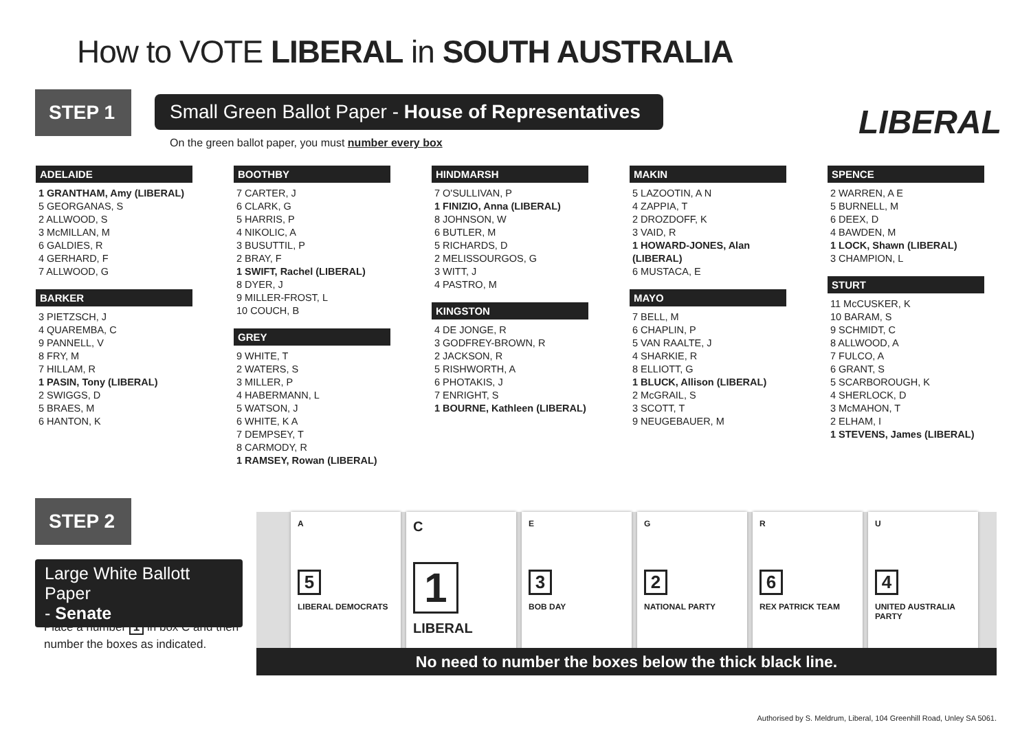How to VOTE LIBERAL in SOUTH AUSTRALIA
STEP 1
Small Green Ballot Paper - House of Representatives
On the green ballot paper, you must number every box
LIBERAL
ADELAIDE
1 GRANTHAM, Amy (LIBERAL)
5 GEORGANAS, S
2 ALLWOOD, S
3 McMILLAN, M
6 GALDIES, R
4 GERHARD, F
7 ALLWOOD, G
BARKER
3 PIETZSCH, J
4 QUAREMBA, C
9 PANNELL, V
8 FRY, M
7 HILLAM, R
1 PASIN, Tony (LIBERAL)
2 SWIGGS, D
5 BRAES, M
6 HANTON, K
BOOTHBY
7 CARTER, J
6 CLARK, G
5 HARRIS, P
4 NIKOLIC, A
3 BUSUTTIL, P
2 BRAY, F
1 SWIFT, Rachel (LIBERAL)
8 DYER, J
9 MILLER-FROST, L
10 COUCH, B
GREY
9 WHITE, T
2 WATERS, S
3 MILLER, P
4 HABERMANN, L
5 WATSON, J
6 WHITE, K A
7 DEMPSEY, T
8 CARMODY, R
1 RAMSEY, Rowan (LIBERAL)
HINDMARSH
7 O'SULLIVAN, P
1 FINIZIO, Anna (LIBERAL)
8 JOHNSON, W
6 BUTLER, M
5 RICHARDS, D
2 MELISSOURGOS, G
3 WITT, J
4 PASTRO, M
KINGSTON
4 DE JONGE, R
3 GODFREY-BROWN, R
2 JACKSON, R
5 RISHWORTH, A
6 PHOTAKIS, J
7 ENRIGHT, S
1 BOURNE, Kathleen (LIBERAL)
MAKIN
5 LAZOOTIN, A N
4 ZAPPIA, T
2 DROZDOFF, K
3 VAID, R
1 HOWARD-JONES, Alan (LIBERAL)
6 MUSTACA, E
MAYO
7 BELL, M
6 CHAPLIN, P
5 VAN RAALTE, J
4 SHARKIE, R
8 ELLIOTT, G
1 BLUCK, Allison (LIBERAL)
2 McGRAIL, S
3 SCOTT, T
9 NEUGEBAUER, M
SPENCE
2 WARREN, A E
5 BURNELL, M
6 DEEX, D
4 BAWDEN, M
1 LOCK, Shawn (LIBERAL)
3 CHAMPION, L
STURT
11 McCUSKER, K
10 BARAM, S
9 SCHMIDT, C
8 ALLWOOD, A
7 FULCO, A
6 GRANT, S
5 SCARBOROUGH, K
4 SHERLOCK, D
3 McMAHON, T
2 ELHAM, I
1 STEVENS, James (LIBERAL)
STEP 2
Large White Ballott Paper
- Senate
Place a number 1 in box C and then number the boxes as indicated.
A
5
LIBERAL DEMOCRATS
C
1
LIBERAL
E
3
BOB DAY
G
2
NATIONAL PARTY
R
6
REX PATRICK TEAM
U
4
UNITED AUSTRALIA PARTY
No need to number the boxes below the thick black line.
Authorised by S. Meldrum, Liberal, 104 Greenhill Road, Unley SA 5061.